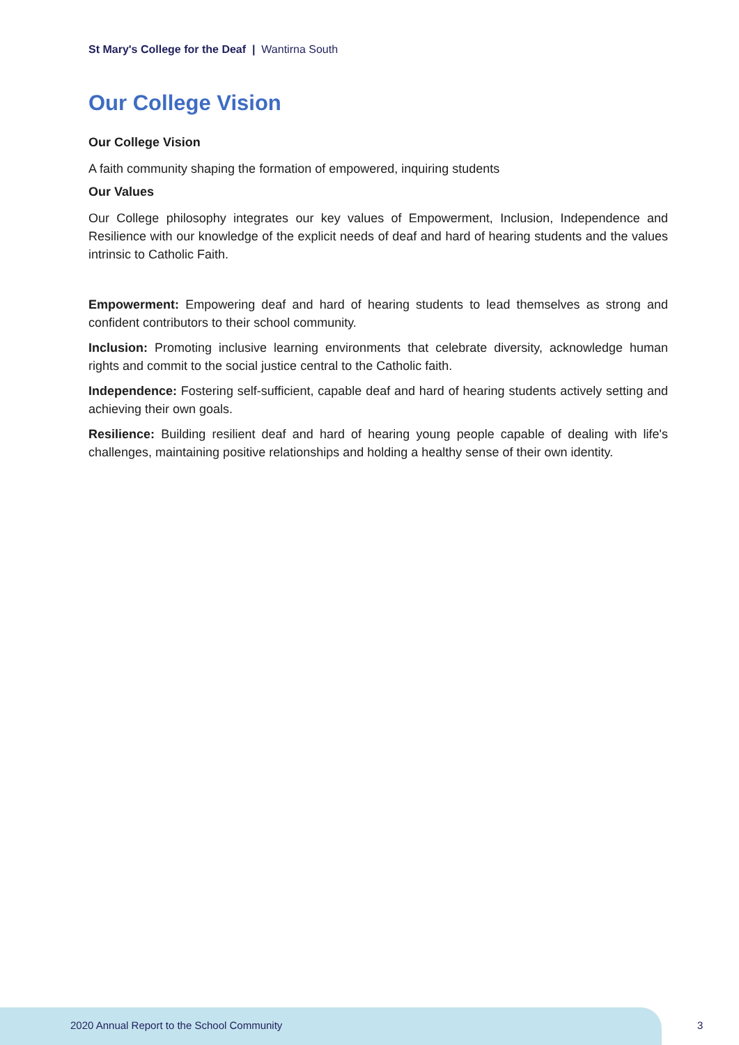St Mary's College for the Deaf | Wantirna South
Our College Vision
Our College Vision
A faith community shaping the formation of empowered, inquiring students
Our Values
Our College philosophy integrates our key values of Empowerment, Inclusion, Independence and Resilience with our knowledge of the explicit needs of deaf and hard of hearing students and the values intrinsic to Catholic Faith.
Empowerment: Empowering deaf and hard of hearing students to lead themselves as strong and confident contributors to their school community.
Inclusion: Promoting inclusive learning environments that celebrate diversity, acknowledge human rights and commit to the social justice central to the Catholic faith.
Independence: Fostering self-sufficient, capable deaf and hard of hearing students actively setting and achieving their own goals.
Resilience: Building resilient deaf and hard of hearing young people capable of dealing with life's challenges, maintaining positive relationships and holding a healthy sense of their own identity.
2020 Annual Report to the School Community
3